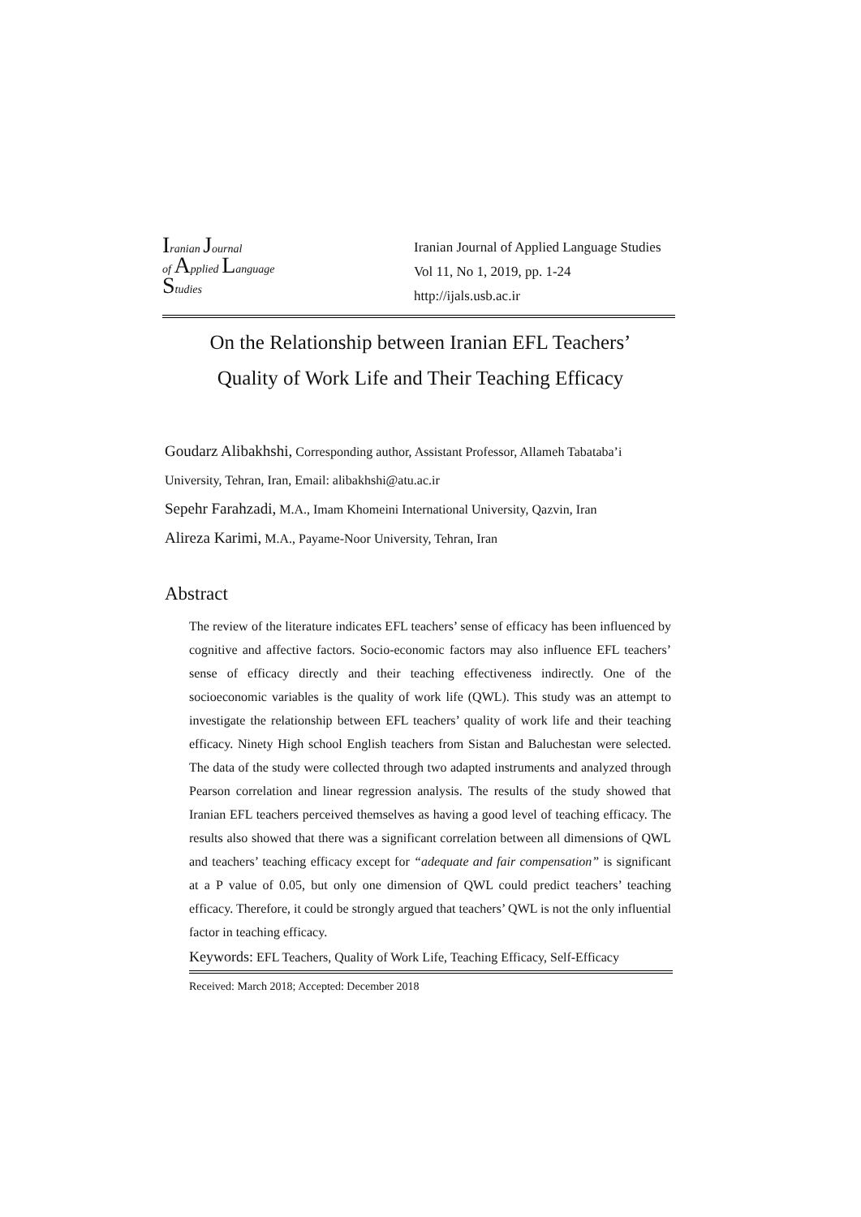Iranian Journal
of Applied Language
Studies
Iranian Journal of Applied Language Studies
Vol 11, No 1, 2019, pp. 1-24
http://ijals.usb.ac.ir
On the Relationship between Iranian EFL Teachers’
Quality of Work Life and Their Teaching Efficacy
Goudarz Alibakhshi, Corresponding author, Assistant Professor, Allameh Tabataba’i University, Tehran, Iran, Email: alibakhshi@atu.ac.ir
Sepehr Farahzadi, M.A., Imam Khomeini International University, Qazvin, Iran
Alireza Karimi, M.A., Payame-Noor University, Tehran, Iran
Abstract
The review of the literature indicates EFL teachers’ sense of efficacy has been influenced by cognitive and affective factors. Socio-economic factors may also influence EFL teachers’ sense of efficacy directly and their teaching effectiveness indirectly. One of the socioeconomic variables is the quality of work life (QWL). This study was an attempt to investigate the relationship between EFL teachers’ quality of work life and their teaching efficacy. Ninety High school English teachers from Sistan and Baluchestan were selected. The data of the study were collected through two adapted instruments and analyzed through Pearson correlation and linear regression analysis. The results of the study showed that Iranian EFL teachers perceived themselves as having a good level of teaching efficacy. The results also showed that there was a significant correlation between all dimensions of QWL and teachers’ teaching efficacy except for “adequate and fair compensation” is significant at a P value of 0.05, but only one dimension of QWL could predict teachers’ teaching efficacy. Therefore, it could be strongly argued that teachers’ QWL is not the only influential factor in teaching efficacy.
Keywords: EFL Teachers, Quality of Work Life, Teaching Efficacy, Self-Efficacy
Received: March 2018; Accepted: December 2018